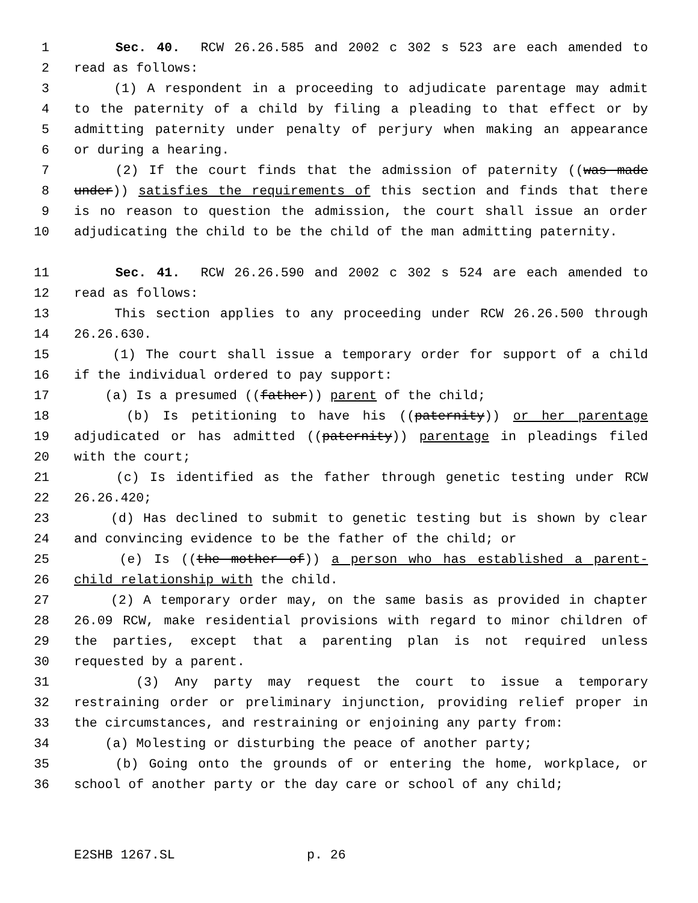1 Sec. 40. RCW 26.26.585 and 2002 c 302 s 523 are each amended to
2 read as follows:
3 (1) A respondent in a proceeding to adjudicate parentage may admit
4 to the paternity of a child by filing a pleading to that effect or by
5 admitting paternity under penalty of perjury when making an appearance
6 or during a hearing.
7 (2) If the court finds that the admission of paternity ((was made
8 under)) satisfies the requirements of this section and finds that there
9 is no reason to question the admission, the court shall issue an order
10 adjudicating the child to be the child of the man admitting paternity.
11 Sec. 41. RCW 26.26.590 and 2002 c 302 s 524 are each amended to
12 read as follows:
13 This section applies to any proceeding under RCW 26.26.500 through
14 26.26.630.
15 (1) The court shall issue a temporary order for support of a child
16 if the individual ordered to pay support:
17 (a) Is a presumed ((father)) parent of the child;
18 (b) Is petitioning to have his ((paternity)) or her parentage
19 adjudicated or has admitted ((paternity)) parentage in pleadings filed
20 with the court;
21 (c) Is identified as the father through genetic testing under RCW
22 26.26.420;
23 (d) Has declined to submit to genetic testing but is shown by clear
24 and convincing evidence to be the father of the child; or
25 (e) Is ((the mother of)) a person who has established a parent-
26 child relationship with the child.
27 (2) A temporary order may, on the same basis as provided in chapter
28 26.09 RCW, make residential provisions with regard to minor children of
29 the parties, except that a parenting plan is not required unless
30 requested by a parent.
31 (3) Any party may request the court to issue a temporary
32 restraining order or preliminary injunction, providing relief proper in
33 the circumstances, and restraining or enjoining any party from:
34 (a) Molesting or disturbing the peace of another party;
35 (b) Going onto the grounds of or entering the home, workplace, or
36 school of another party or the day care or school of any child;
E2SHB 1267.SL p. 26